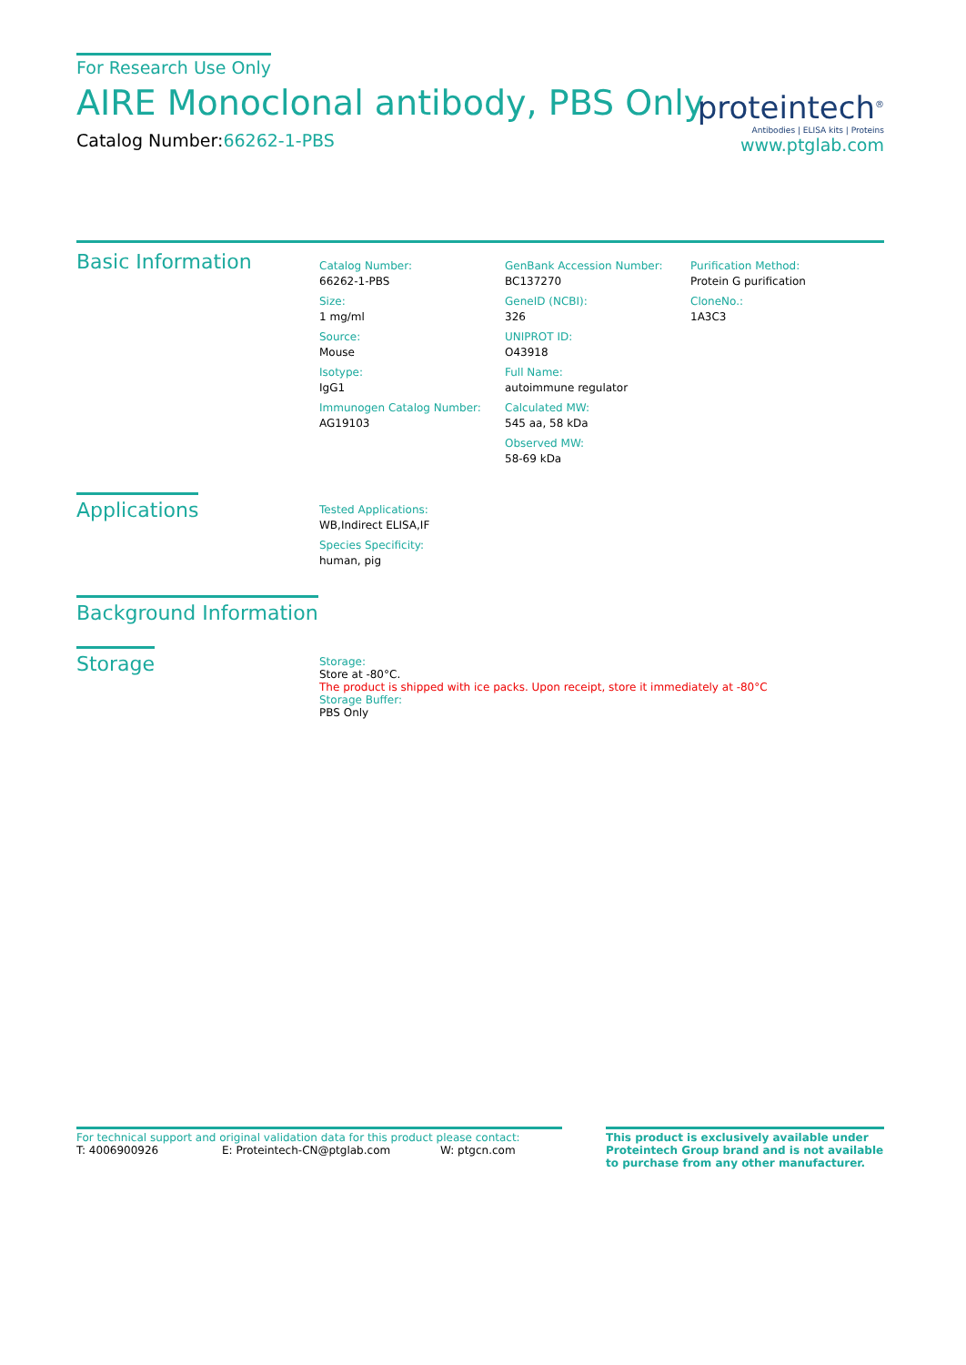For Research Use Only
AIRE Monoclonal antibody, PBS Only
Catalog Number:66262-1-PBS
proteintech<sup>®</sup>
Antibodies | ELISA kits | Proteins
www.ptglab.com
Basic Information
Catalog Number:
66262-1-PBS
Size:
1 mg/ml
Source:
Mouse
Isotype:
IgG1
Immunogen Catalog Number:
AG19103
GenBank Accession Number:
BC137270
GeneID (NCBI):
326
UNIPROT ID:
O43918
Full Name:
autoimmune regulator
Calculated MW:
545 aa, 58 kDa
Observed MW:
58-69 kDa
Purification Method:
Protein G purification
CloneNo.:
1A3C3
Applications
Tested Applications:
WB,Indirect ELISA,IF
Species Specificity:
human, pig
Background Information
Storage
Storage:
Store at -80°C.
The product is shipped with ice packs. Upon receipt, store it immediately at -80°C
Storage Buffer:
PBS Only
For technical support and original validation data for this product please contact:
T: 4006900926 E: Proteintech-CN@ptglab.com W: ptgcn.com
This product is exclusively available under Proteintech Group brand and is not available to purchase from any other manufacturer.